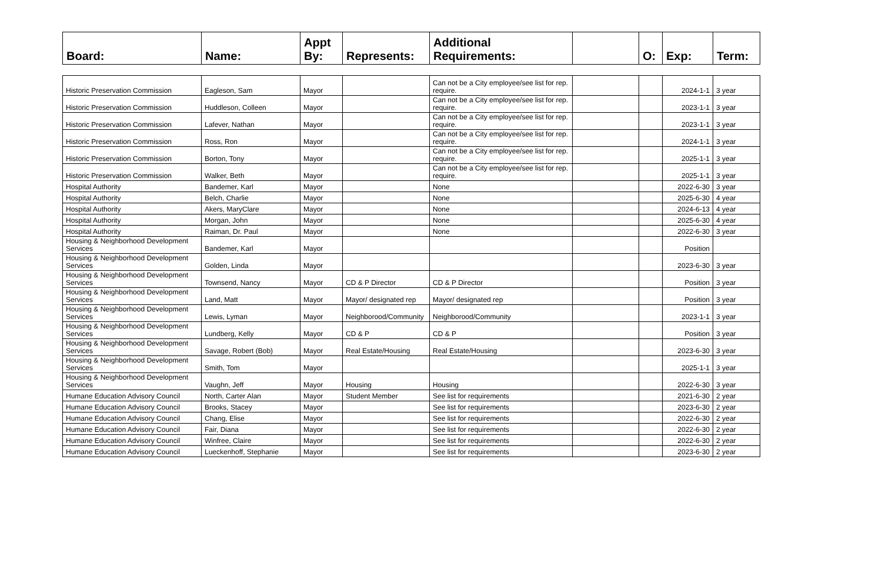| Board: | Name: | Appt By: | Represents: | Additional Requirements: | | O: | Exp: | Term: |
| --- | --- | --- | --- | --- | --- | --- | --- | --- |
| Historic Preservation Commission | Eagleson, Sam | Mayor | | Can not be a City employee/see list for rep. require. | | | 2024-1-1 | 3 year |
| Historic Preservation Commission | Huddleson, Colleen | Mayor | | Can not be a City employee/see list for rep. require. | | | 2023-1-1 | 3 year |
| Historic Preservation Commission | Lafever, Nathan | Mayor | | Can not be a City employee/see list for rep. require. | | | 2023-1-1 | 3 year |
| Historic Preservation Commission | Ross, Ron | Mayor | | Can not be a City employee/see list for rep. require. | | | 2024-1-1 | 3 year |
| Historic Preservation Commission | Borton, Tony | Mayor | | Can not be a City employee/see list for rep. require. | | | 2025-1-1 | 3 year |
| Historic Preservation Commission | Walker, Beth | Mayor | | Can not be a City employee/see list for rep. require. | | | 2025-1-1 | 3 year |
| Hospital Authority | Bandemer, Karl | Mayor | | None | | | 2022-6-30 | 3 year |
| Hospital Authority | Belch, Charlie | Mayor | | None | | | 2025-6-30 | 4 year |
| Hospital Authority | Akers, MaryClare | Mayor | | None | | | 2024-6-13 | 4 year |
| Hospital Authority | Morgan, John | Mayor | | None | | | 2025-6-30 | 4 year |
| Hospital Authority | Raiman, Dr. Paul | Mayor | | None | | | 2022-6-30 | 3 year |
| Housing & Neighborhood Development Services | Bandemer, Karl | Mayor | | | | | Position | |
| Housing & Neighborhood Development Services | Golden, Linda | Mayor | | | | | 2023-6-30 | 3 year |
| Housing & Neighborhood Development Services | Townsend, Nancy | Mayor | CD & P Director | CD & P Director | | | Position | 3 year |
| Housing & Neighborhood Development Services | Land, Matt | Mayor | Mayor/ designated rep | Mayor/ designated rep | | | Position | 3 year |
| Housing & Neighborhood Development Services | Lewis, Lyman | Mayor | Neighborood/Community | Neighborood/Community | | | 2023-1-1 | 3 year |
| Housing & Neighborhood Development Services | Lundberg, Kelly | Mayor | CD & P | CD & P | | | Position | 3 year |
| Housing & Neighborhood Development Services | Savage, Robert (Bob) | Mayor | Real Estate/Housing | Real Estate/Housing | | | 2023-6-30 | 3 year |
| Housing & Neighborhood Development Services | Smith, Tom | Mayor | | | | | 2025-1-1 | 3 year |
| Housing & Neighborhood Development Services | Vaughn, Jeff | Mayor | Housing | Housing | | | 2022-6-30 | 3 year |
| Humane Education Advisory Council | North, Carter Alan | Mayor | Student Member | See list for requirements | | | 2021-6-30 | 2 year |
| Humane Education Advisory Council | Brooks, Stacey | Mayor | | See list for requirements | | | 2023-6-30 | 2 year |
| Humane Education Advisory Council | Chang, Elise | Mayor | | See list for requirements | | | 2022-6-30 | 2 year |
| Humane Education Advisory Council | Fair, Diana | Mayor | | See list for requirements | | | 2022-6-30 | 2 year |
| Humane Education Advisory Council | Winfree, Claire | Mayor | | See list for requirements | | | 2022-6-30 | 2 year |
| Humane Education Advisory Council | Lueckenhoff, Stephanie | Mayor | | See list for requirements | | | 2023-6-30 | 2 year |